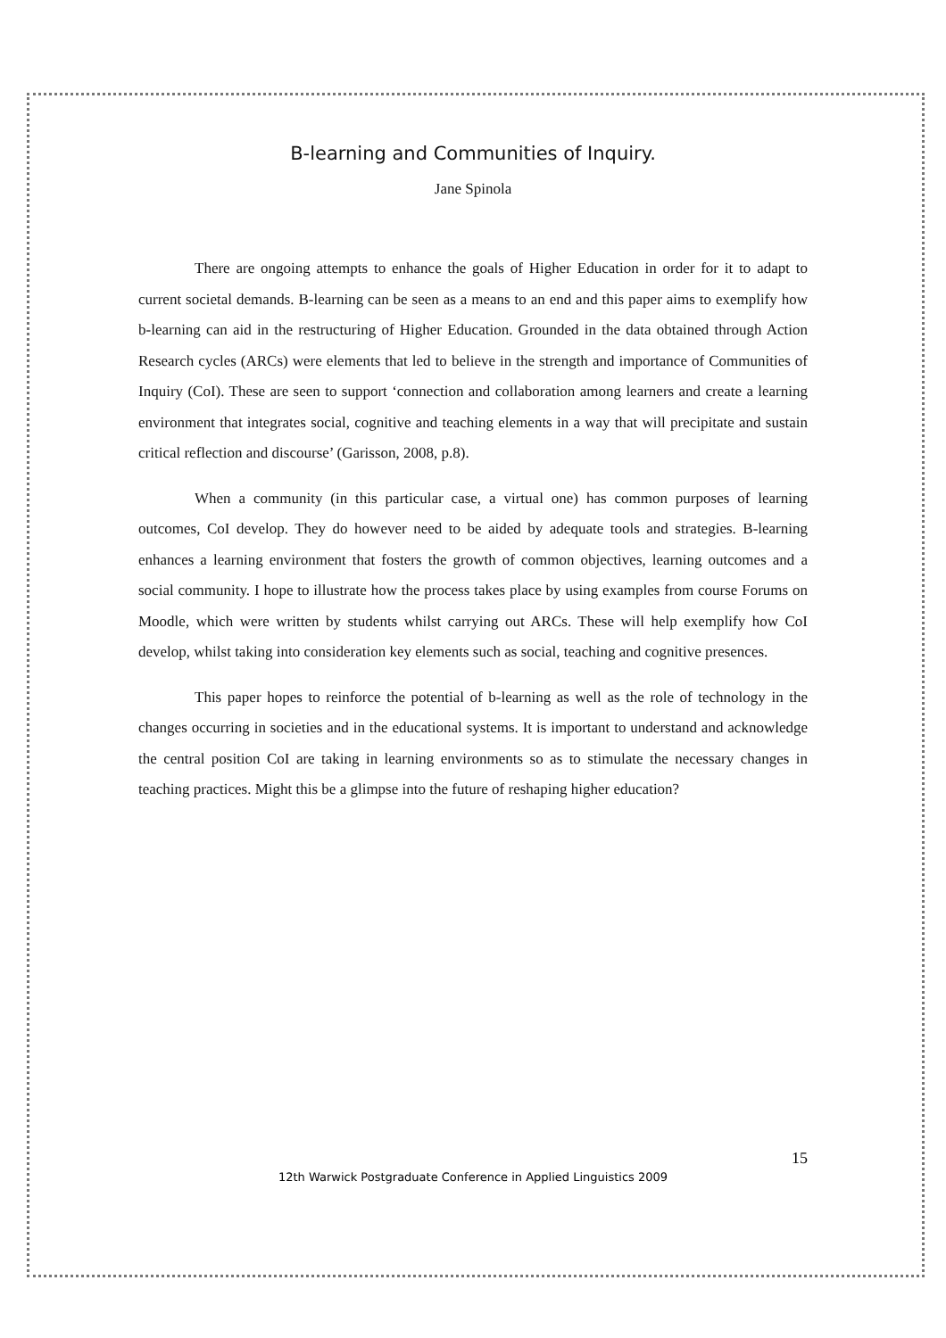B-learning and Communities of Inquiry.
Jane Spinola
There are ongoing attempts to enhance the goals of Higher Education in order for it to adapt to current societal demands. B-learning can be seen as a means to an end and this paper aims to exemplify how b-learning can aid in the restructuring of Higher Education. Grounded in the data obtained through Action Research cycles (ARCs) were elements that led to believe in the strength and importance of Communities of Inquiry (CoI). These are seen to support ‘connection and collaboration among learners and create a learning environment that integrates social, cognitive and teaching elements in a way that will precipitate and sustain critical reflection and discourse’ (Garisson, 2008, p.8).
When a community (in this particular case, a virtual one) has common purposes of learning outcomes, CoI develop. They do however need to be aided by adequate tools and strategies. B-learning enhances a learning environment that fosters the growth of common objectives, learning outcomes and a social community. I hope to illustrate how the process takes place by using examples from course Forums on Moodle, which were written by students whilst carrying out ARCs. These will help exemplify how CoI develop, whilst taking into consideration key elements such as social, teaching and cognitive presences.
This paper hopes to reinforce the potential of b-learning as well as the role of technology in the changes occurring in societies and in the educational systems. It is important to understand and acknowledge the central position CoI are taking in learning environments so as to stimulate the necessary changes in teaching practices. Might this be a glimpse into the future of reshaping higher education?
15
12th Warwick Postgraduate Conference in Applied Linguistics 2009